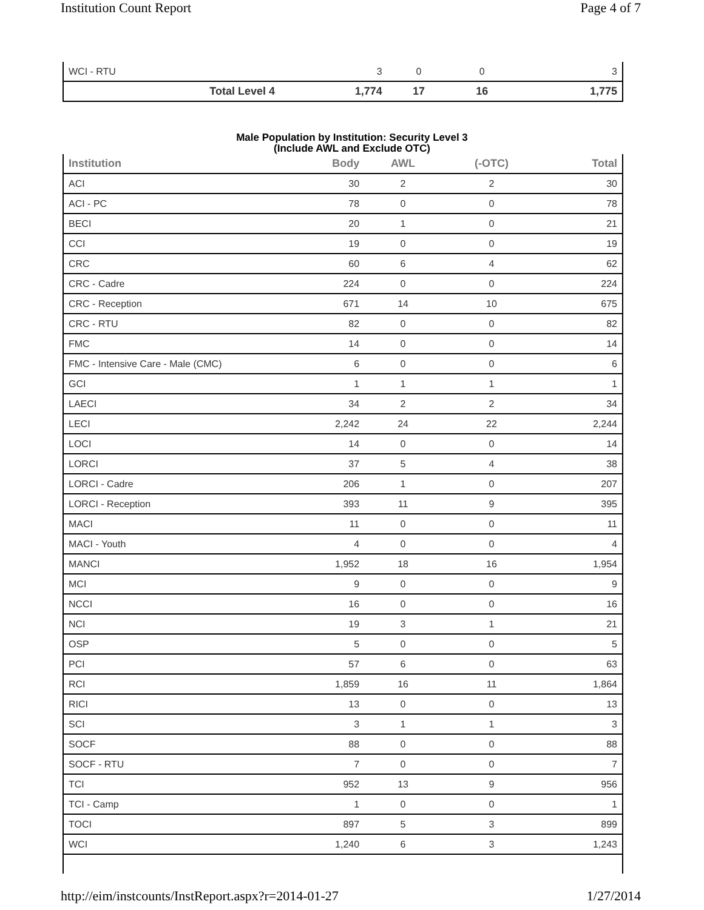Institution Count Report Page 4 of 7
| WCI - RTU | 3 | 0 | 0 | 3 |
| Total Level 4 | 1,774 | 17 | 16 | 1,775 |
Male Population by Institution: Security Level 3
(Include AWL and Exclude OTC)
| Institution | Body | AWL | (-OTC) | Total |
| --- | --- | --- | --- | --- |
| ACI | 30 | 2 | 2 | 30 |
| ACI - PC | 78 | 0 | 0 | 78 |
| BECI | 20 | 1 | 0 | 21 |
| CCI | 19 | 0 | 0 | 19 |
| CRC | 60 | 6 | 4 | 62 |
| CRC - Cadre | 224 | 0 | 0 | 224 |
| CRC - Reception | 671 | 14 | 10 | 675 |
| CRC - RTU | 82 | 0 | 0 | 82 |
| FMC | 14 | 0 | 0 | 14 |
| FMC - Intensive Care - Male (CMC) | 6 | 0 | 0 | 6 |
| GCI | 1 | 1 | 1 | 1 |
| LAECI | 34 | 2 | 2 | 34 |
| LECI | 2,242 | 24 | 22 | 2,244 |
| LOCI | 14 | 0 | 0 | 14 |
| LORCI | 37 | 5 | 4 | 38 |
| LORCI - Cadre | 206 | 1 | 0 | 207 |
| LORCI - Reception | 393 | 11 | 9 | 395 |
| MACI | 11 | 0 | 0 | 11 |
| MACI - Youth | 4 | 0 | 0 | 4 |
| MANCI | 1,952 | 18 | 16 | 1,954 |
| MCI | 9 | 0 | 0 | 9 |
| NCCI | 16 | 0 | 0 | 16 |
| NCI | 19 | 3 | 1 | 21 |
| OSP | 5 | 0 | 0 | 5 |
| PCI | 57 | 6 | 0 | 63 |
| RCI | 1,859 | 16 | 11 | 1,864 |
| RICI | 13 | 0 | 0 | 13 |
| SCI | 3 | 1 | 1 | 3 |
| SOCF | 88 | 0 | 0 | 88 |
| SOCF - RTU | 7 | 0 | 0 | 7 |
| TCI | 952 | 13 | 9 | 956 |
| TCI - Camp | 1 | 0 | 0 | 1 |
| TOCI | 897 | 5 | 3 | 899 |
| WCI | 1,240 | 6 | 3 | 1,243 |
http://eim/instcounts/InstReport.aspx?r=2014-01-27 1/27/2014